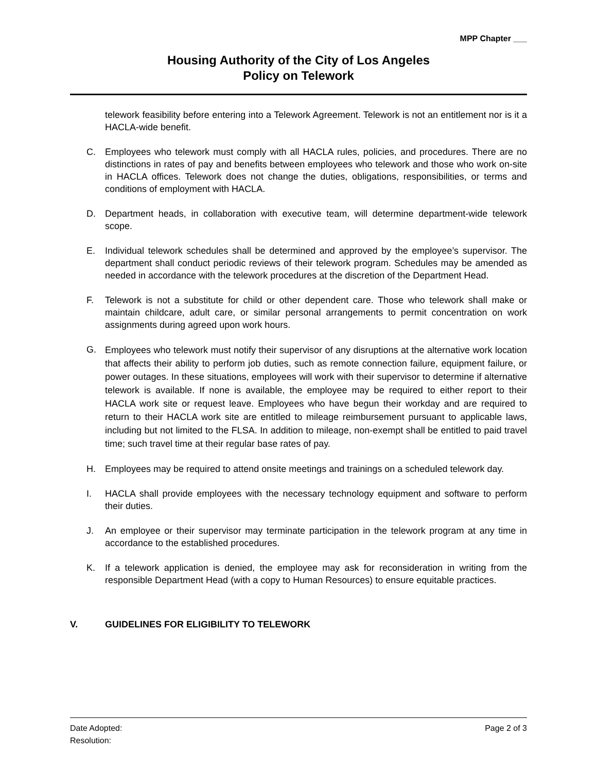MPP Chapter ___
Housing Authority of the City of Los Angeles
Policy on Telework
telework feasibility before entering into a Telework Agreement. Telework is not an entitlement nor is it a HACLA-wide benefit.
C. Employees who telework must comply with all HACLA rules, policies, and procedures. There are no distinctions in rates of pay and benefits between employees who telework and those who work on-site in HACLA offices. Telework does not change the duties, obligations, responsibilities, or terms and conditions of employment with HACLA.
D. Department heads, in collaboration with executive team, will determine department-wide telework scope.
E. Individual telework schedules shall be determined and approved by the employee’s supervisor. The department shall conduct periodic reviews of their telework program. Schedules may be amended as needed in accordance with the telework procedures at the discretion of the Department Head.
F. Telework is not a substitute for child or other dependent care. Those who telework shall make or maintain childcare, adult care, or similar personal arrangements to permit concentration on work assignments during agreed upon work hours.
G.
Employees who telework must notify their supervisor of any disruptions at the alternative work location that affects their ability to perform job duties, such as remote connection failure, equipment failure, or power outages. In these situations, employees will work with their supervisor to determine if alternative telework is available. If none is available, the employee may be required to either report to their HACLA work site or request leave. Employees who have begun their workday and are required to return to their HACLA work site are entitled to mileage reimbursement pursuant to applicable laws, including but not limited to the FLSA. In addition to mileage, non-exempt shall be entitled to paid travel time; such travel time at their regular base rates of pay.
H. Employees may be required to attend onsite meetings and trainings on a scheduled telework day.
I. HACLA shall provide employees with the necessary technology equipment and software to perform their duties.
J. An employee or their supervisor may terminate participation in the telework program at any time in accordance to the established procedures.
K. If a telework application is denied, the employee may ask for reconsideration in writing from the responsible Department Head (with a copy to Human Resources) to ensure equitable practices.
V. GUIDELINES FOR ELIGIBILITY TO TELEWORK
Date Adopted: Page 2 of 3
Resolution: